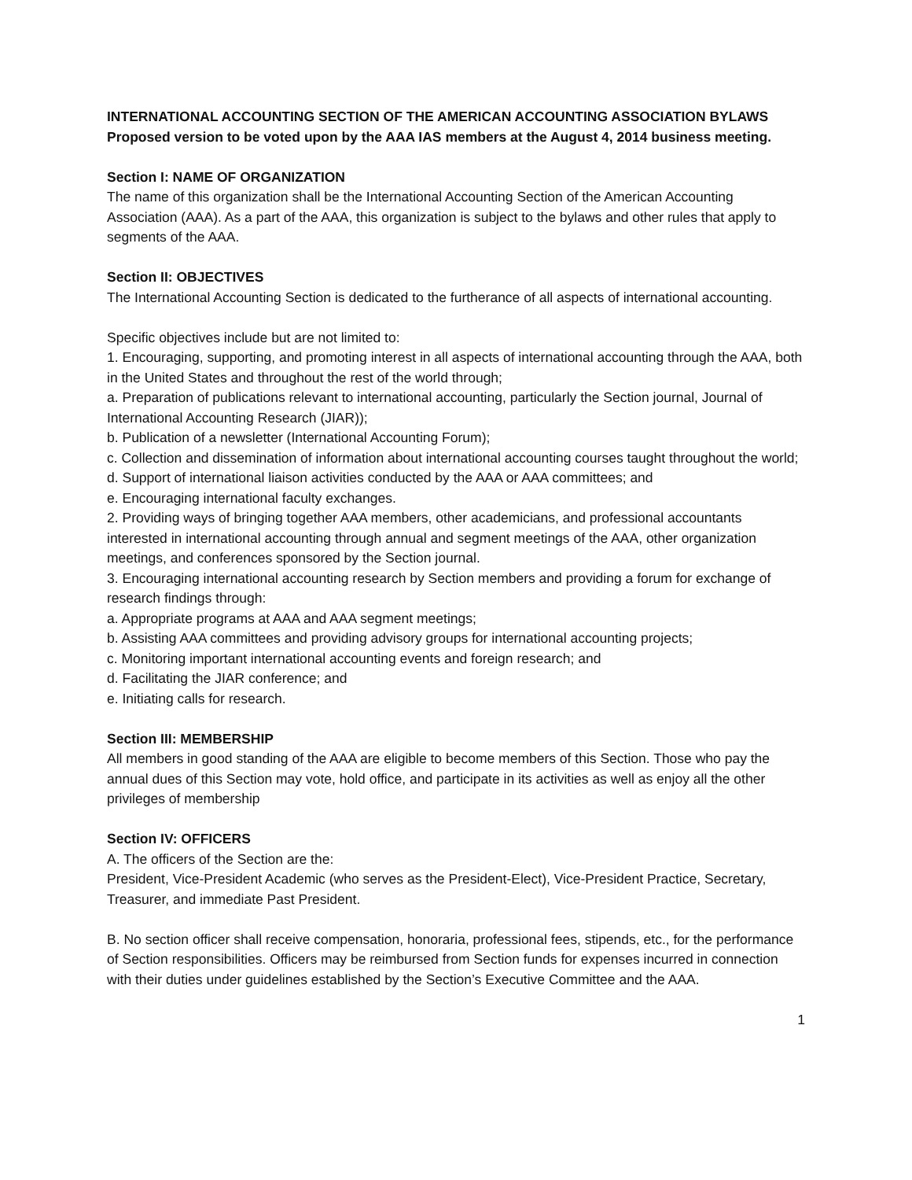INTERNATIONAL ACCOUNTING SECTION OF THE AMERICAN ACCOUNTING ASSOCIATION BYLAWS
Proposed version to be voted upon by the AAA IAS members at the August 4, 2014 business meeting.
Section I: NAME OF ORGANIZATION
The name of this organization shall be the International Accounting Section of the American Accounting Association (AAA). As a part of the AAA, this organization is subject to the bylaws and other rules that apply to segments of the AAA.
Section II: OBJECTIVES
The International Accounting Section is dedicated to the furtherance of all aspects of international accounting.
Specific objectives include but are not limited to:
1. Encouraging, supporting, and promoting interest in all aspects of international accounting through the AAA, both in the United States and throughout the rest of the world through;
a. Preparation of publications relevant to international accounting, particularly the Section journal, Journal of International Accounting Research (JIAR));
b. Publication of a newsletter (International Accounting Forum);
c. Collection and dissemination of information about international accounting courses taught throughout the world;
d. Support of international liaison activities conducted by the AAA or AAA committees; and
e. Encouraging international faculty exchanges.
2. Providing ways of bringing together AAA members, other academicians, and professional accountants interested in international accounting through annual and segment meetings of the AAA, other organization meetings, and conferences sponsored by the Section journal.
3. Encouraging international accounting research by Section members and providing a forum for exchange of research findings through:
a. Appropriate programs at AAA and AAA segment meetings;
b. Assisting AAA committees and providing advisory groups for international accounting projects;
c. Monitoring important international accounting events and foreign research; and
d. Facilitating the JIAR conference; and
e. Initiating calls for research.
Section III: MEMBERSHIP
All members in good standing of the AAA are eligible to become members of this Section. Those who pay the annual dues of this Section may vote, hold office, and participate in its activities as well as enjoy all the other privileges of membership
Section IV: OFFICERS
A. The officers of the Section are the:
President, Vice-President Academic (who serves as the President-Elect), Vice-President Practice, Secretary, Treasurer, and immediate Past President.
B. No section officer shall receive compensation, honoraria, professional fees, stipends, etc., for the performance of Section responsibilities. Officers may be reimbursed from Section funds for expenses incurred in connection with their duties under guidelines established by the Section’s Executive Committee and the AAA.
1